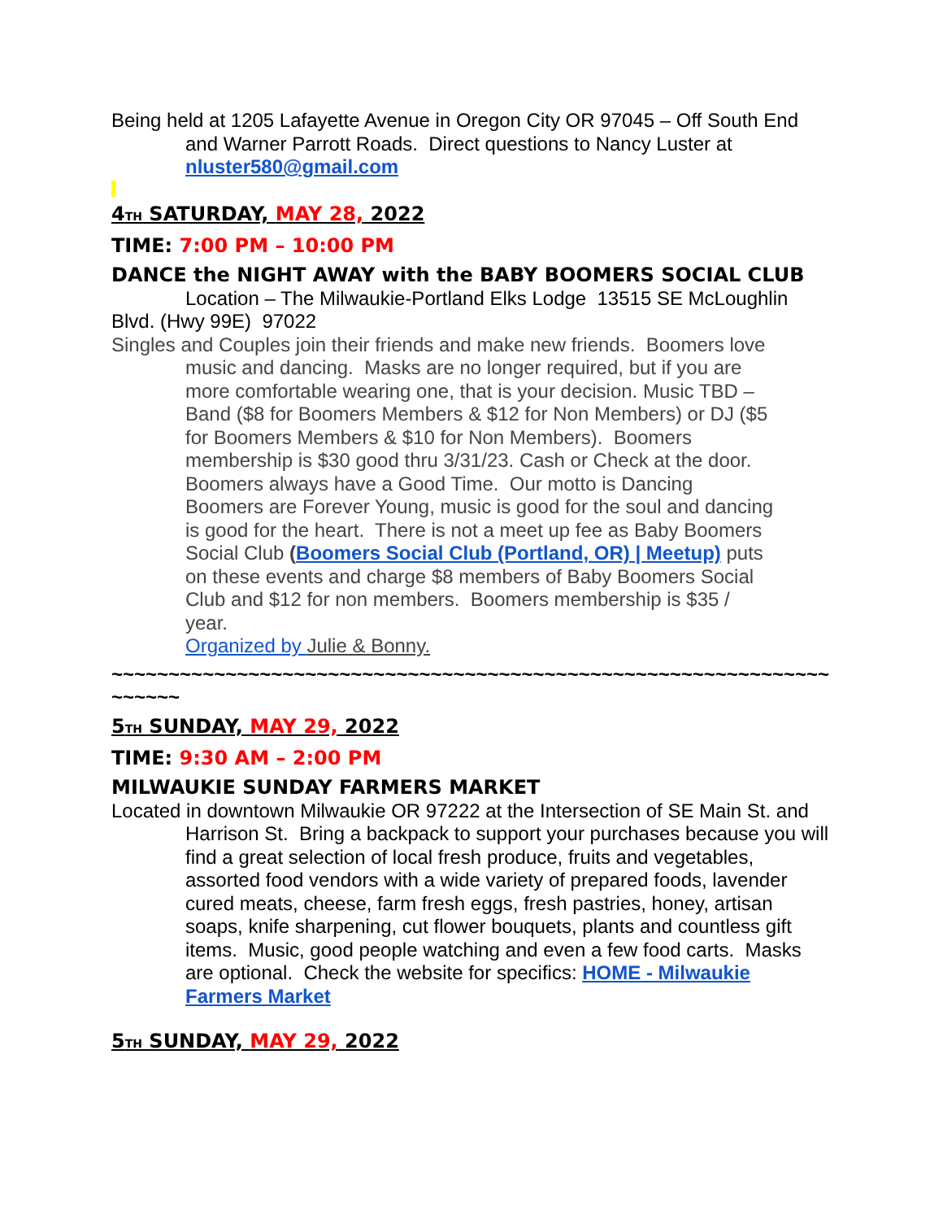Being held at 1205 Lafayette Avenue in Oregon City OR 97045 – Off South End and Warner Parrott Roads. Direct questions to Nancy Luster at nluster580@gmail.com
4TH SATURDAY, MAY 28, 2022
TIME: 7:00 PM – 10:00 PM
DANCE the NIGHT AWAY with the BABY BOOMERS SOCIAL CLUB
Location – The Milwaukie-Portland Elks Lodge 13515 SE McLoughlin Blvd. (Hwy 99E) 97022
Singles and Couples join their friends and make new friends. Boomers love music and dancing. Masks are no longer required, but if you are more comfortable wearing one, that is your decision. Music TBD – Band ($8 for Boomers Members & $12 for Non Members) or DJ ($5 for Boomers Members & $10 for Non Members). Boomers membership is $30 good thru 3/31/23. Cash or Check at the door. Boomers always have a Good Time. Our motto is Dancing Boomers are Forever Young, music is good for the soul and dancing is good for the heart. There is not a meet up fee as Baby Boomers Social Club (Boomers Social Club (Portland, OR) | Meetup) puts on these events and charge $8 members of Baby Boomers Social Club and $12 for non members. Boomers membership is $35 / year.
Organized by Julie & Bonny.
~~~~~~~~~~~~~~~~~~~~~~~~~~~~~~~~~~~~~~~~~~~~~~~~~~~~~~~~~~~~~~~~~~~~~
5TH SUNDAY, MAY 29, 2022
TIME: 9:30 AM – 2:00 PM
MILWAUKIE SUNDAY FARMERS MARKET
Located in downtown Milwaukie OR 97222 at the Intersection of SE Main St. and Harrison St. Bring a backpack to support your purchases because you will find a great selection of local fresh produce, fruits and vegetables, assorted food vendors with a wide variety of prepared foods, lavender cured meats, cheese, farm fresh eggs, fresh pastries, honey, artisan soaps, knife sharpening, cut flower bouquets, plants and countless gift items. Music, good people watching and even a few food carts. Masks are optional. Check the website for specifics: HOME - Milwaukie Farmers Market
5TH SUNDAY, MAY 29, 2022